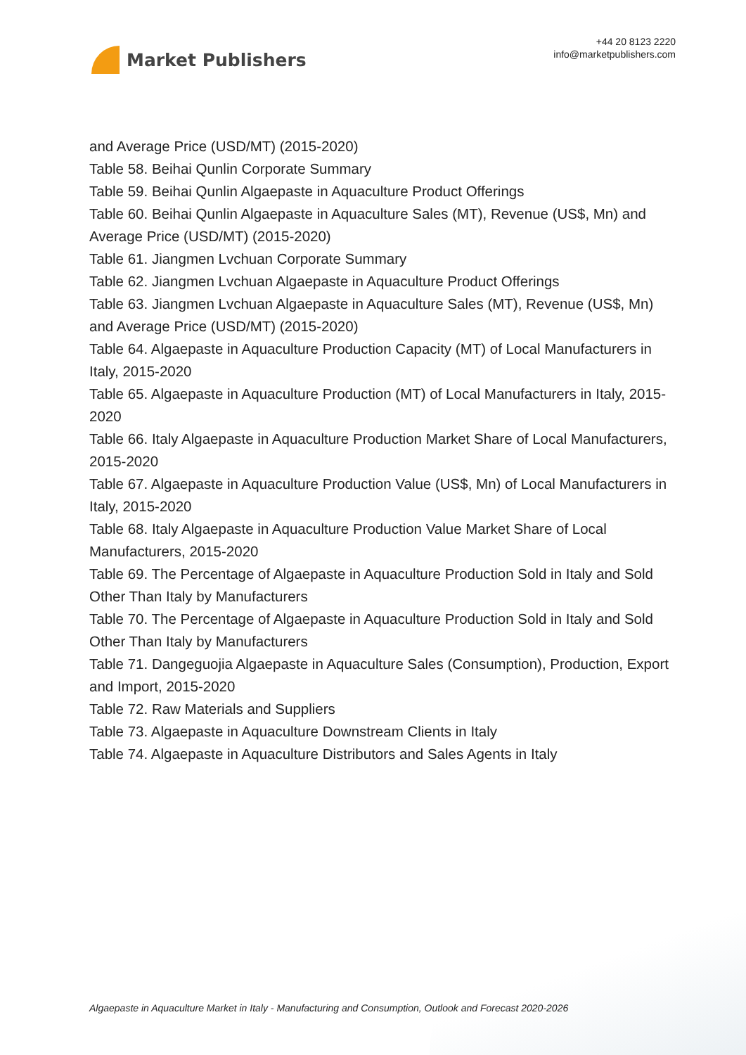Market Publishers
+44 20 8123 2220
info@marketpublishers.com
and Average Price (USD/MT) (2015-2020)
Table 58. Beihai Qunlin Corporate Summary
Table 59. Beihai Qunlin Algaepaste in Aquaculture Product Offerings
Table 60. Beihai Qunlin Algaepaste in Aquaculture Sales (MT), Revenue (US$, Mn) and Average Price (USD/MT) (2015-2020)
Table 61. Jiangmen Lvchuan Corporate Summary
Table 62. Jiangmen Lvchuan Algaepaste in Aquaculture Product Offerings
Table 63. Jiangmen Lvchuan Algaepaste in Aquaculture Sales (MT), Revenue (US$, Mn) and Average Price (USD/MT) (2015-2020)
Table 64. Algaepaste in Aquaculture Production Capacity (MT) of Local Manufacturers in Italy, 2015-2020
Table 65. Algaepaste in Aquaculture Production (MT) of Local Manufacturers in Italy, 2015-2020
Table 66. Italy Algaepaste in Aquaculture Production Market Share of Local Manufacturers, 2015-2020
Table 67. Algaepaste in Aquaculture Production Value (US$, Mn) of Local Manufacturers in Italy, 2015-2020
Table 68. Italy Algaepaste in Aquaculture Production Value Market Share of Local Manufacturers, 2015-2020
Table 69. The Percentage of Algaepaste in Aquaculture Production Sold in Italy and Sold Other Than Italy by Manufacturers
Table 70. The Percentage of Algaepaste in Aquaculture Production Sold in Italy and Sold Other Than Italy by Manufacturers
Table 71. Dangeguojia Algaepaste in Aquaculture Sales (Consumption), Production, Export and Import, 2015-2020
Table 72. Raw Materials and Suppliers
Table 73. Algaepaste in Aquaculture Downstream Clients in Italy
Table 74. Algaepaste in Aquaculture Distributors and Sales Agents in Italy
Algaepaste in Aquaculture Market in Italy - Manufacturing and Consumption, Outlook and Forecast 2020-2026